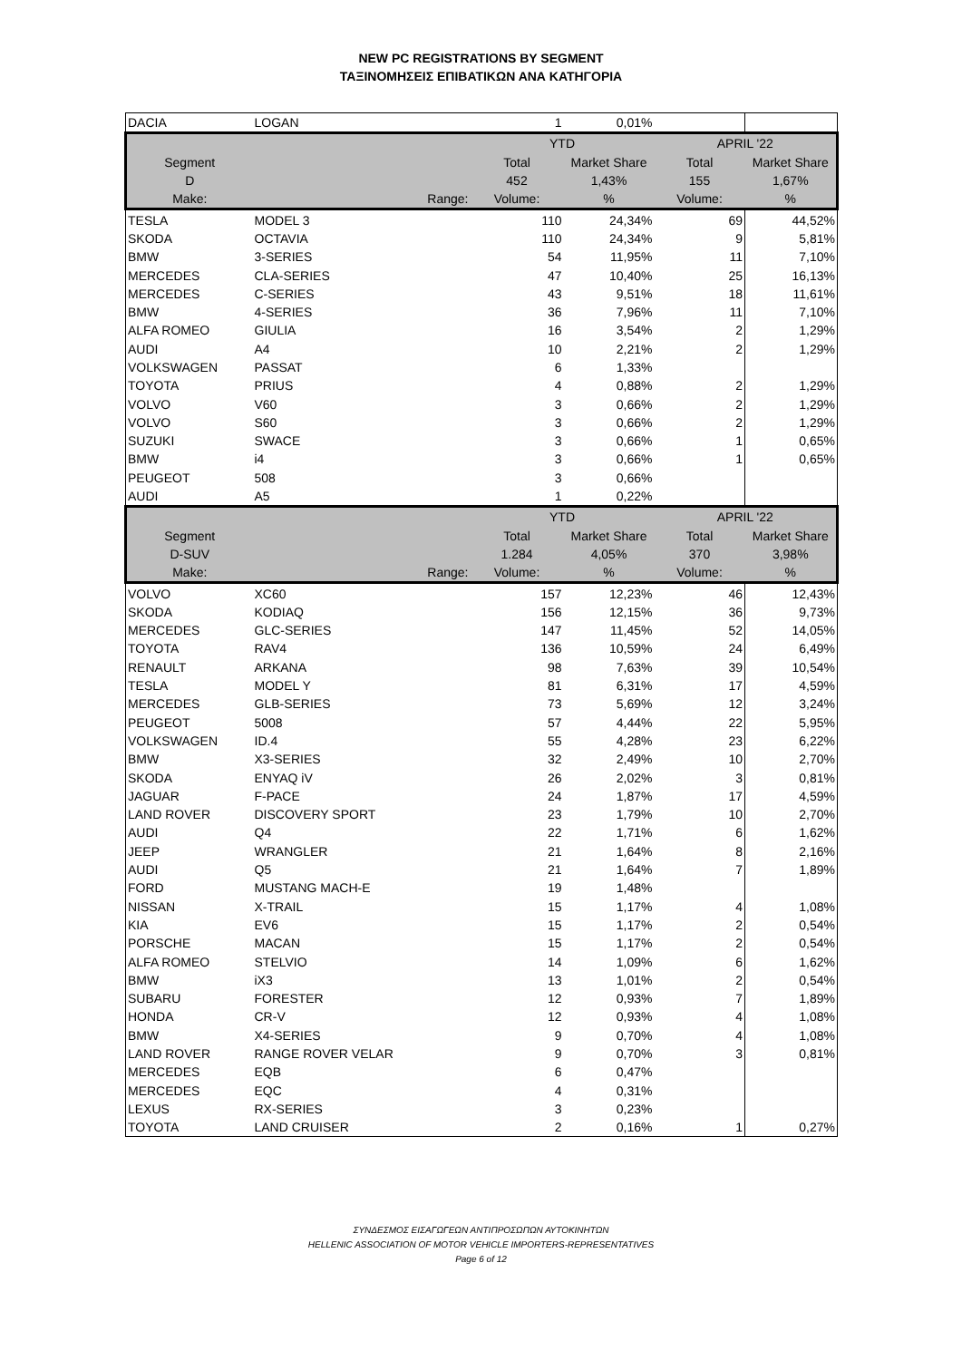NEW PC REGISTRATIONS BY SEGMENT
ΤΑΞΙΝΟΜΗΣΕΙΣ ΕΠΙΒΑΤΙΚΩΝ ΑΝΑ ΚΑΤΗΓΟΡΙΑ
| DACIA | LOGAN | 1 | 0,01% | | |
| | | YTD | | APRIL '22 | |
| Segment | | Total | Market Share | Total | Market Share |
| D | | 452 | 1,43% | 155 | 1,67% |
| Make: | Range: | Volume: | % | Volume: | % |
| TESLA | MODEL 3 | 110 | 24,34% | 69 | 44,52% |
| SKODA | OCTAVIA | 110 | 24,34% | 9 | 5,81% |
| BMW | 3-SERIES | 54 | 11,95% | 11 | 7,10% |
| MERCEDES | CLA-SERIES | 47 | 10,40% | 25 | 16,13% |
| MERCEDES | C-SERIES | 43 | 9,51% | 18 | 11,61% |
| BMW | 4-SERIES | 36 | 7,96% | 11 | 7,10% |
| ALFA ROMEO | GIULIA | 16 | 3,54% | 2 | 1,29% |
| AUDI | A4 | 10 | 2,21% | 2 | 1,29% |
| VOLKSWAGEN | PASSAT | 6 | 1,33% | | |
| TOYOTA | PRIUS | 4 | 0,88% | 2 | 1,29% |
| VOLVO | V60 | 3 | 0,66% | 2 | 1,29% |
| VOLVO | S60 | 3 | 0,66% | 2 | 1,29% |
| SUZUKI | SWACE | 3 | 0,66% | 1 | 0,65% |
| BMW | i4 | 3 | 0,66% | 1 | 0,65% |
| PEUGEOT | 508 | 3 | 0,66% | | |
| AUDI | A5 | 1 | 0,22% | | |
| | | YTD | | APRIL '22 | |
| Segment | | Total | Market Share | Total | Market Share |
| D-SUV | | 1.284 | 4,05% | 370 | 3,98% |
| Make: | Range: | Volume: | % | Volume: | % |
| VOLVO | XC60 | 157 | 12,23% | 46 | 12,43% |
| SKODA | KODIAQ | 156 | 12,15% | 36 | 9,73% |
| MERCEDES | GLC-SERIES | 147 | 11,45% | 52 | 14,05% |
| TOYOTA | RAV4 | 136 | 10,59% | 24 | 6,49% |
| RENAULT | ARKANA | 98 | 7,63% | 39 | 10,54% |
| TESLA | MODEL Y | 81 | 6,31% | 17 | 4,59% |
| MERCEDES | GLB-SERIES | 73 | 5,69% | 12 | 3,24% |
| PEUGEOT | 5008 | 57 | 4,44% | 22 | 5,95% |
| VOLKSWAGEN | ID.4 | 55 | 4,28% | 23 | 6,22% |
| BMW | X3-SERIES | 32 | 2,49% | 10 | 2,70% |
| SKODA | ENYAQ iV | 26 | 2,02% | 3 | 0,81% |
| JAGUAR | F-PACE | 24 | 1,87% | 17 | 4,59% |
| LAND ROVER | DISCOVERY SPORT | 23 | 1,79% | 10 | 2,70% |
| AUDI | Q4 | 22 | 1,71% | 6 | 1,62% |
| JEEP | WRANGLER | 21 | 1,64% | 8 | 2,16% |
| AUDI | Q5 | 21 | 1,64% | 7 | 1,89% |
| FORD | MUSTANG MACH-E | 19 | 1,48% | | |
| NISSAN | X-TRAIL | 15 | 1,17% | 4 | 1,08% |
| KIA | EV6 | 15 | 1,17% | 2 | 0,54% |
| PORSCHE | MACAN | 15 | 1,17% | 2 | 0,54% |
| ALFA ROMEO | STELVIO | 14 | 1,09% | 6 | 1,62% |
| BMW | iX3 | 13 | 1,01% | 2 | 0,54% |
| SUBARU | FORESTER | 12 | 0,93% | 7 | 1,89% |
| HONDA | CR-V | 12 | 0,93% | 4 | 1,08% |
| BMW | X4-SERIES | 9 | 0,70% | 4 | 1,08% |
| LAND ROVER | RANGE ROVER VELAR | 9 | 0,70% | 3 | 0,81% |
| MERCEDES | EQB | 6 | 0,47% | | |
| MERCEDES | EQC | 4 | 0,31% | | |
| LEXUS | RX-SERIES | 3 | 0,23% | | |
| TOYOTA | LAND CRUISER | 2 | 0,16% | 1 | 0,27% |
ΣΥΝΔΕΣΜΟΣ ΕΙΣΑΓΩΓΕΩΝ ΑΝΤΙΠΡΟΣΩΠΩΝ ΑΥΤΟΚΙΝΗΤΩΝ
HELLENIC ASSOCIATION OF MOTOR VEHICLE IMPORTERS-REPRESENTATIVES
Page 6 of 12